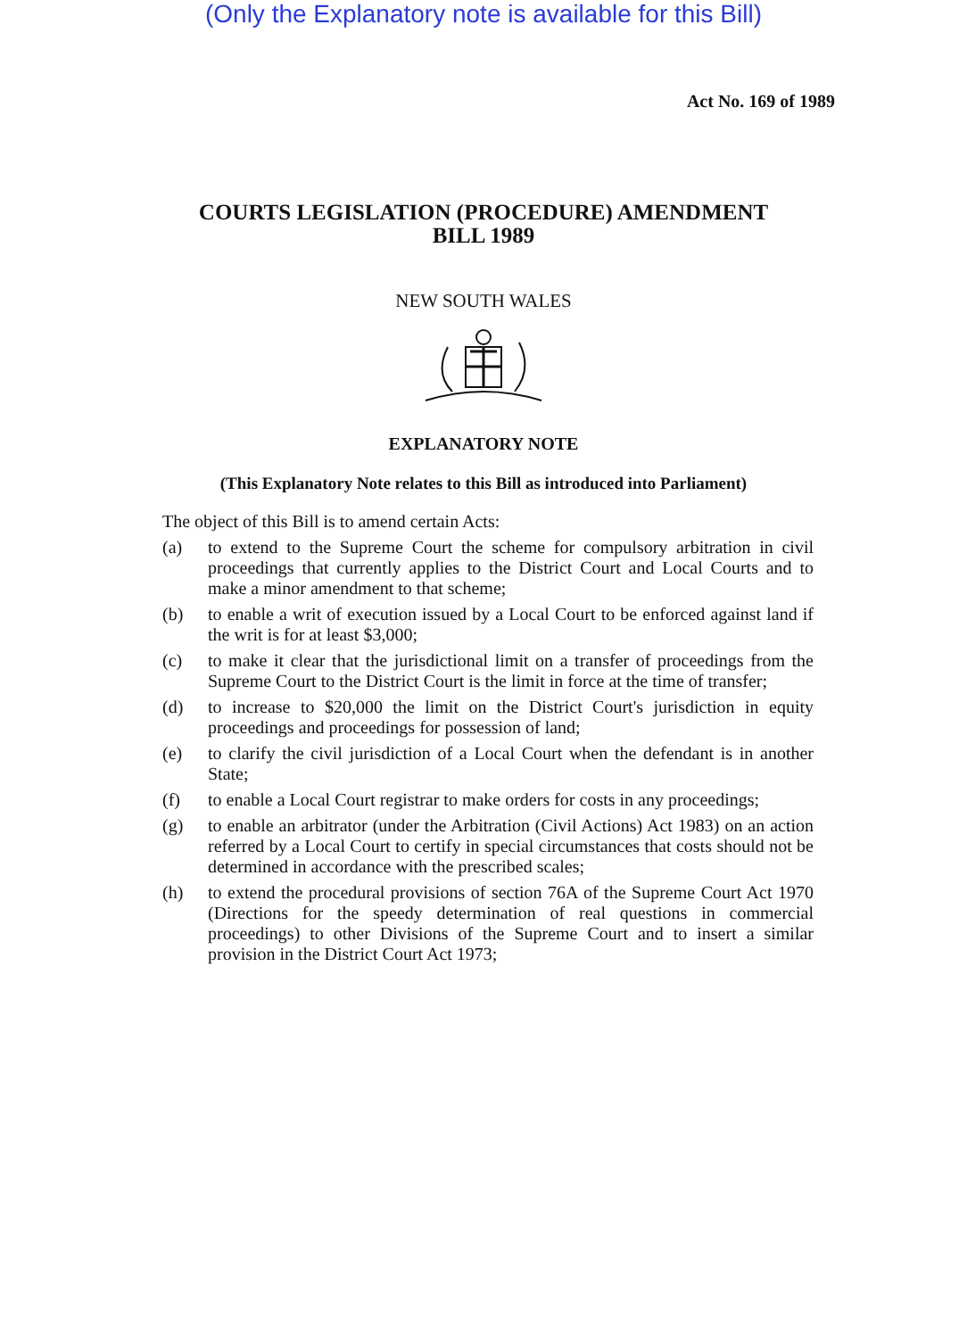(Only the Explanatory note is available for this Bill)
Act No. 169 of 1989
COURTS LEGISLATION (PROCEDURE) AMENDMENT
BILL 1989
NEW SOUTH WALES
EXPLANATORY NOTE
(This Explanatory Note relates to this Bill as introduced into Parliament)
The object of this Bill is to amend certain Acts:
(a) to extend to the Supreme Court the scheme for compulsory arbitration in civil proceedings that currently applies to the District Court and Local Courts and to make a minor amendment to that scheme;
(b) to enable a writ of execution issued by a Local Court to be enforced against land if the writ is for at least $3,000;
(c) to make it clear that the jurisdictional limit on a transfer of proceedings from the Supreme Court to the District Court is the limit in force at the time of transfer;
(d) to increase to $20,000 the limit on the District Court's jurisdiction in equity proceedings and proceedings for possession of land;
(e) to clarify the civil jurisdiction of a Local Court when the defendant is in another State;
(f) to enable a Local Court registrar to make orders for costs in any proceedings;
(g) to enable an arbitrator (under the Arbitration (Civil Actions) Act 1983) on an action referred by a Local Court to certify in special circumstances that costs should not be determined in accordance with the prescribed scales;
(h) to extend the procedural provisions of section 76A of the Supreme Court Act 1970 (Directions for the speedy determination of real questions in commercial proceedings) to other Divisions of the Supreme Court and to insert a similar provision in the District Court Act 1973;